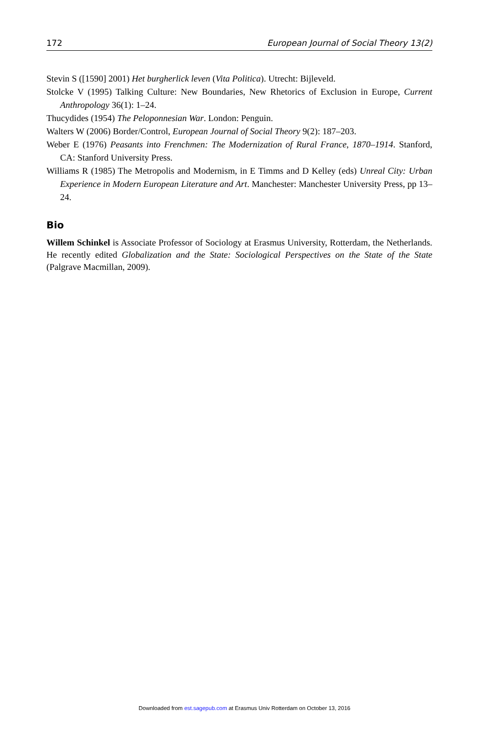172 European Journal of Social Theory 13(2)
Stevin S ([1590] 2001) Het burgherlick leven (Vita Politica). Utrecht: Bijleveld.
Stolcke V (1995) Talking Culture: New Boundaries, New Rhetorics of Exclusion in Europe, Current Anthropology 36(1): 1–24.
Thucydides (1954) The Peloponnesian War. London: Penguin.
Walters W (2006) Border/Control, European Journal of Social Theory 9(2): 187–203.
Weber E (1976) Peasants into Frenchmen: The Modernization of Rural France, 1870–1914. Stanford, CA: Stanford University Press.
Williams R (1985) The Metropolis and Modernism, in E Timms and D Kelley (eds) Unreal City: Urban Experience in Modern European Literature and Art. Manchester: Manchester University Press, pp 13–24.
Bio
Willem Schinkel is Associate Professor of Sociology at Erasmus University, Rotterdam, the Netherlands. He recently edited Globalization and the State: Sociological Perspectives on the State of the State (Palgrave Macmillan, 2009).
Downloaded from est.sagepub.com at Erasmus Univ Rotterdam on October 13, 2016